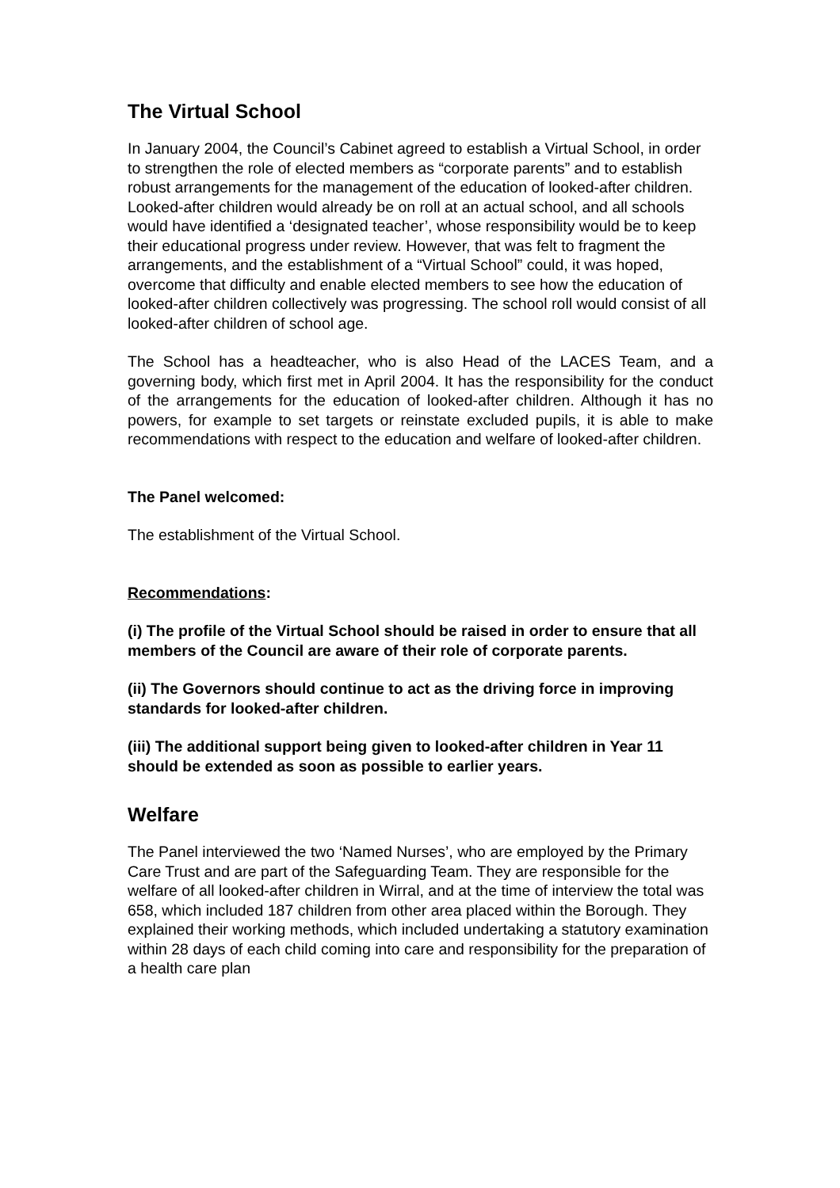The Virtual School
In January 2004, the Council’s Cabinet agreed to establish a Virtual School, in order to strengthen the role of elected members as “corporate parents” and to establish robust arrangements for the management of the education of looked-after children. Looked-after children would already be on roll at an actual school, and all schools would have identified a ‘designated teacher’, whose responsibility would be to keep their educational progress under review. However, that was felt to fragment the arrangements, and the establishment of a “Virtual School” could, it was hoped, overcome that difficulty and enable elected members to see how the education of looked-after children collectively was progressing. The school roll would consist of all looked-after children of school age.
The School has a headteacher, who is also Head of the LACES Team, and a governing body, which first met in April 2004. It has the responsibility for the conduct of the arrangements for the education of looked-after children. Although it has no powers, for example to set targets or reinstate excluded pupils, it is able to make recommendations with respect to the education and welfare of looked-after children.
The Panel welcomed:
The establishment of the Virtual School.
Recommendations:
(i) The profile of the Virtual School should be raised in order to ensure that all members of the Council are aware of their role of corporate parents.
(ii) The Governors should continue to act as the driving force in improving standards for looked-after children.
(iii) The additional support being given to looked-after children in Year 11 should be extended as soon as possible to earlier years.
Welfare
The Panel interviewed the two ‘Named Nurses’, who are employed by the Primary Care Trust and are part of the Safeguarding Team. They are responsible for the welfare of all looked-after children in Wirral, and at the time of interview the total was 658, which included 187 children from other area placed within the Borough. They explained their working methods, which included undertaking a statutory examination within 28 days of each child coming into care and responsibility for the preparation of a health care plan